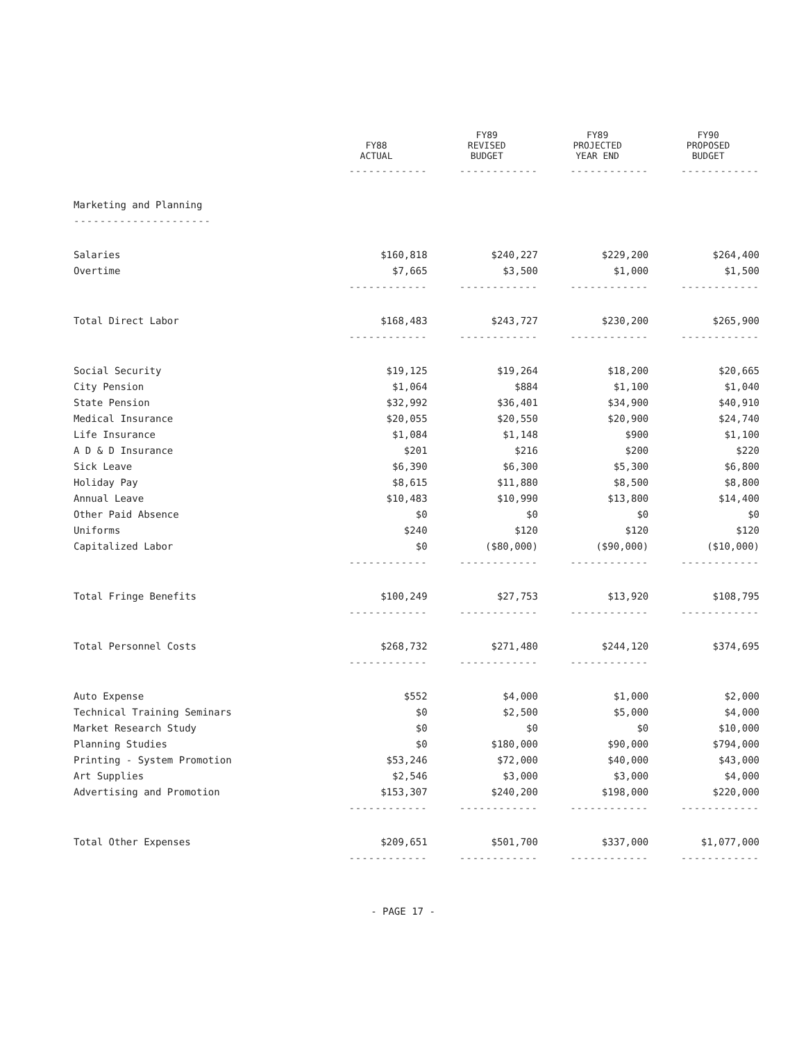| | FY88 ACTUAL | FY89 REVISED BUDGET | FY89 PROJECTED YEAR END | FY90 PROPOSED BUDGET |
| --- | --- | --- | --- | --- |
| | ------------ | ------------ | ------------ | ------------ |
| Marketing and Planning | | | | |
| --------------------- | | | | |
| Salaries | $160,818 | $240,227 | $229,200 | $264,400 |
| Overtime | $7,665 | $3,500 | $1,000 | $1,500 |
| | ------------ | ------------ | ------------ | ------------ |
| Total Direct Labor | $168,483 | $243,727 | $230,200 | $265,900 |
| | ------------ | ------------ | ------------ | ------------ |
| Social Security | $19,125 | $19,264 | $18,200 | $20,665 |
| City Pension | $1,064 | $884 | $1,100 | $1,040 |
| State Pension | $32,992 | $36,401 | $34,900 | $40,910 |
| Medical Insurance | $20,055 | $20,550 | $20,900 | $24,740 |
| Life Insurance | $1,084 | $1,148 | $900 | $1,100 |
| A D & D Insurance | $201 | $216 | $200 | $220 |
| Sick Leave | $6,390 | $6,300 | $5,300 | $6,800 |
| Holiday Pay | $8,615 | $11,880 | $8,500 | $8,800 |
| Annual Leave | $10,483 | $10,990 | $13,800 | $14,400 |
| Other Paid Absence | $0 | $0 | $0 | $0 |
| Uniforms | $240 | $120 | $120 | $120 |
| Capitalized Labor | $0 | ($80,000) | ($90,000) | ($10,000) |
| | ------------ | ------------ | ------------ | ------------ |
| Total Fringe Benefits | $100,249 | $27,753 | $13,920 | $108,795 |
| | ------------ | ------------ | ------------ | ------------ |
| Total Personnel Costs | $268,732 | $271,480 | $244,120 | $374,695 |
| | ------------ | ------------ | ------------ | |
| Auto Expense | $552 | $4,000 | $1,000 | $2,000 |
| Technical Training Seminars | $0 | $2,500 | $5,000 | $4,000 |
| Market Research Study | $0 | $0 | $0 | $10,000 |
| Planning Studies | $0 | $180,000 | $90,000 | $794,000 |
| Printing - System Promotion | $53,246 | $72,000 | $40,000 | $43,000 |
| Art Supplies | $2,546 | $3,000 | $3,000 | $4,000 |
| Advertising and Promotion | $153,307 | $240,200 | $198,000 | $220,000 |
| | ------------ | ------------ | ------------ | ------------ |
| Total Other Expenses | $209,651 | $501,700 | $337,000 | $1,077,000 |
| | ------------ | ------------ | ------------ | ------------ |
- PAGE 17 -